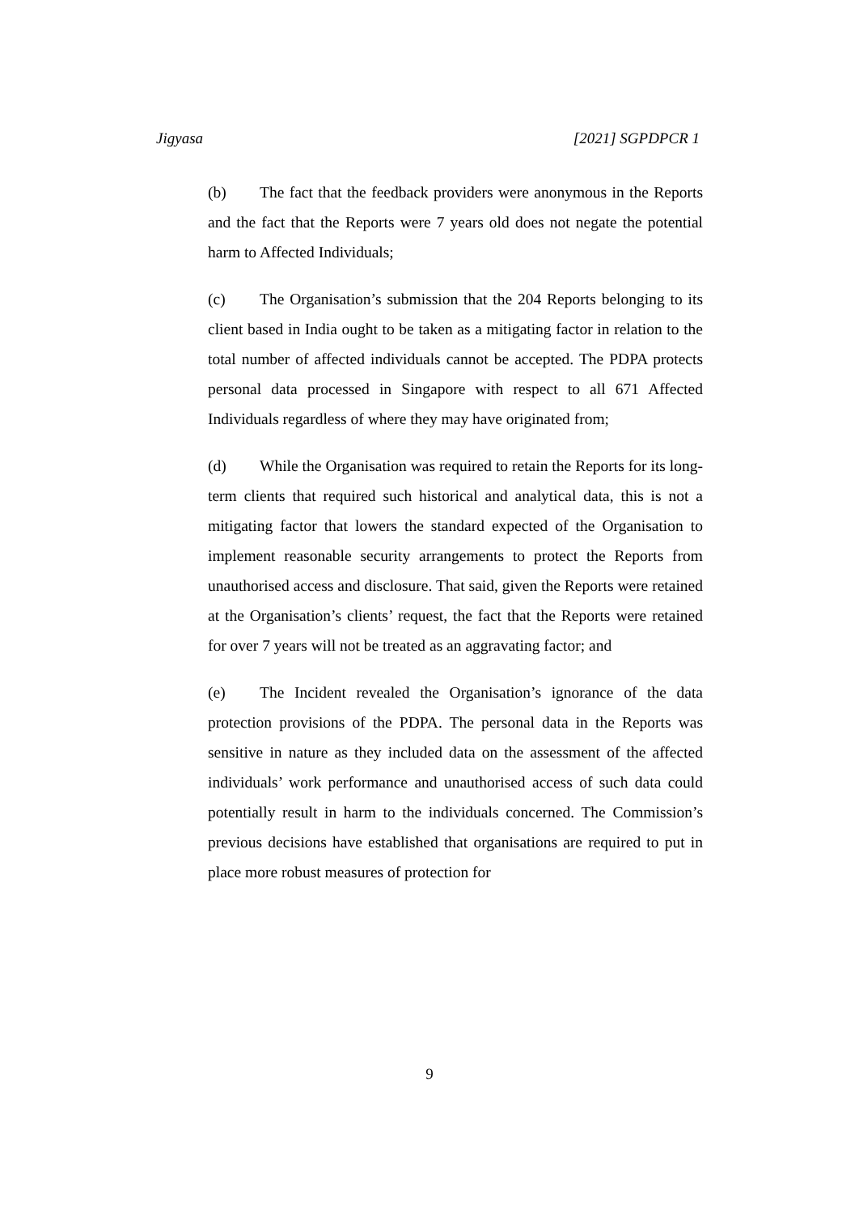Jigyasa [2021] SGPDPCR 1
(b) The fact that the feedback providers were anonymous in the Reports and the fact that the Reports were 7 years old does not negate the potential harm to Affected Individuals;
(c) The Organisation’s submission that the 204 Reports belonging to its client based in India ought to be taken as a mitigating factor in relation to the total number of affected individuals cannot be accepted. The PDPA protects personal data processed in Singapore with respect to all 671 Affected Individuals regardless of where they may have originated from;
(d) While the Organisation was required to retain the Reports for its long-term clients that required such historical and analytical data, this is not a mitigating factor that lowers the standard expected of the Organisation to implement reasonable security arrangements to protect the Reports from unauthorised access and disclosure. That said, given the Reports were retained at the Organisation’s clients’ request, the fact that the Reports were retained for over 7 years will not be treated as an aggravating factor; and
(e) The Incident revealed the Organisation’s ignorance of the data protection provisions of the PDPA. The personal data in the Reports was sensitive in nature as they included data on the assessment of the affected individuals’ work performance and unauthorised access of such data could potentially result in harm to the individuals concerned. The Commission’s previous decisions have established that organisations are required to put in place more robust measures of protection for
9